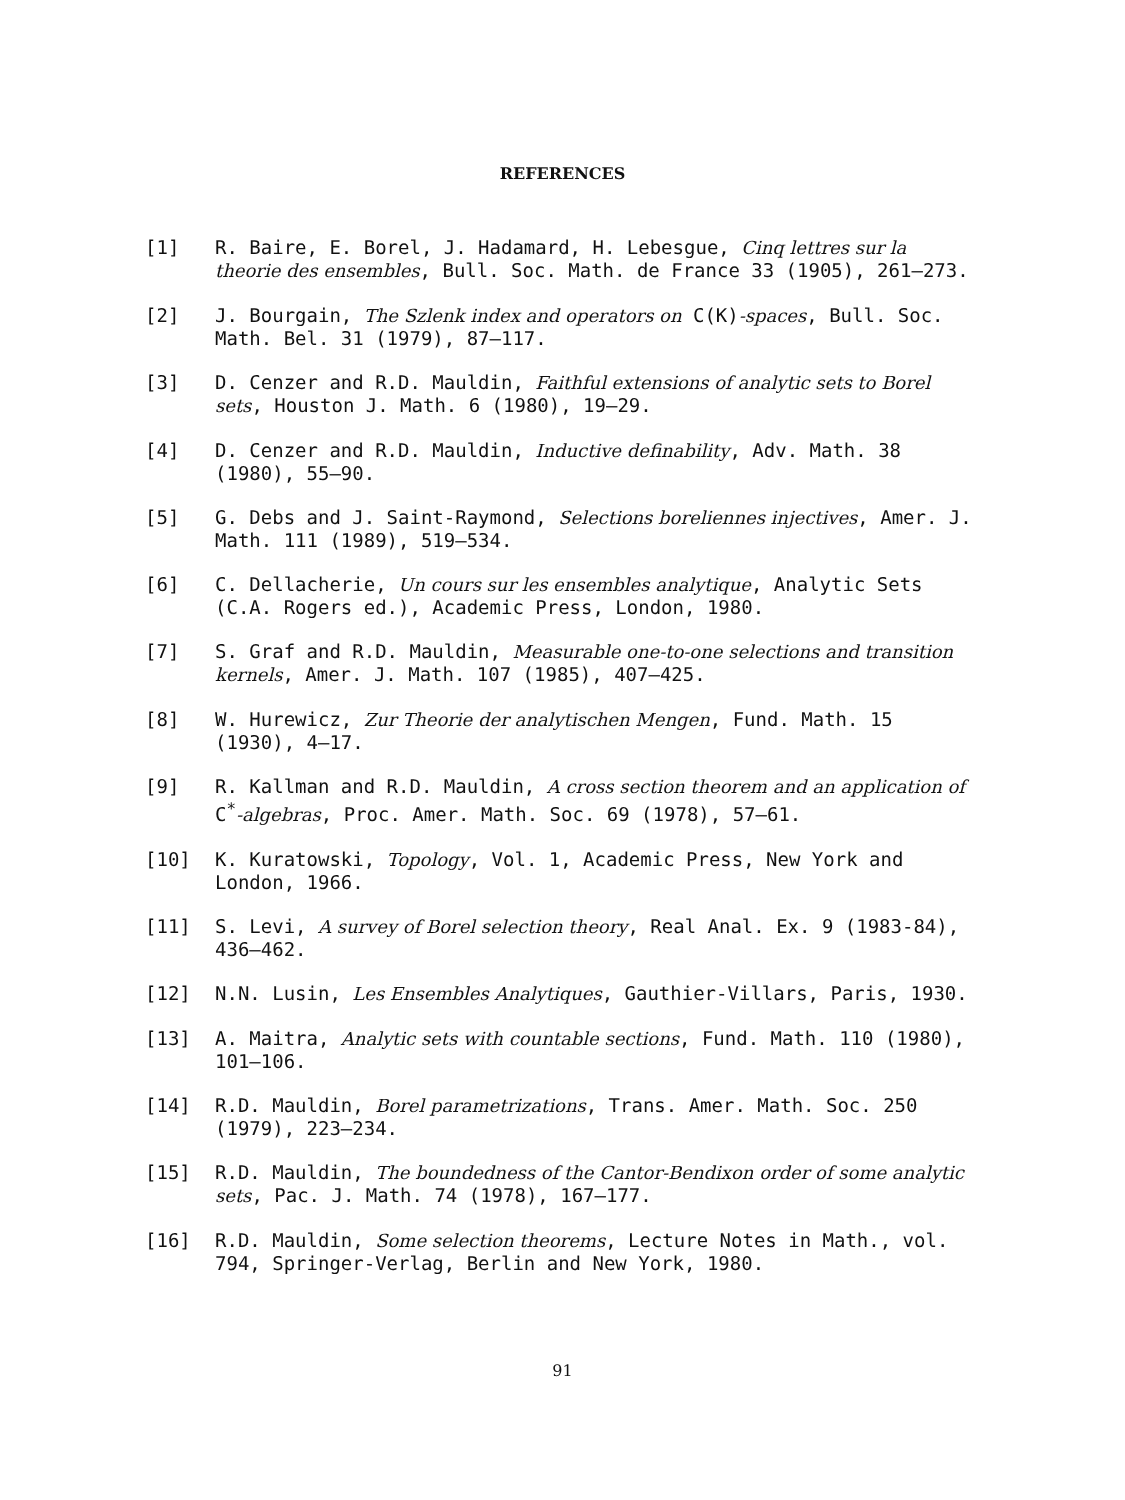REFERENCES
[1] R. Baire, E. Borel, J. Hadamard, H. Lebesgue, Cinq lettres sur la theorie des ensembles, Bull. Soc. Math. de France 33 (1905), 261–273.
[2] J. Bourgain, The Szlenk index and operators on C(K)-spaces, Bull. Soc. Math. Bel. 31 (1979), 87–117.
[3] D. Cenzer and R.D. Mauldin, Faithful extensions of analytic sets to Borel sets, Houston J. Math. 6 (1980), 19–29.
[4] D. Cenzer and R.D. Mauldin, Inductive definability, Adv. Math. 38 (1980), 55–90.
[5] G. Debs and J. Saint-Raymond, Selections boreliennes injectives, Amer. J. Math. 111 (1989), 519–534.
[6] C. Dellacherie, Un cours sur les ensembles analytique, Analytic Sets (C.A. Rogers ed.), Academic Press, London, 1980.
[7] S. Graf and R.D. Mauldin, Measurable one-to-one selections and transition kernels, Amer. J. Math. 107 (1985), 407–425.
[8] W. Hurewicz, Zur Theorie der analytischen Mengen, Fund. Math. 15 (1930), 4–17.
[9] R. Kallman and R.D. Mauldin, A cross section theorem and an application of C<sup>*</sup>-algebras, Proc. Amer. Math. Soc. 69 (1978), 57–61.
[10] K. Kuratowski, Topology, Vol. 1, Academic Press, New York and London, 1966.
[11] S. Levi, A survey of Borel selection theory, Real Anal. Ex. 9 (1983-84), 436–462.
[12] N.N. Lusin, Les Ensembles Analytiques, Gauthier-Villars, Paris, 1930.
[13] A. Maitra, Analytic sets with countable sections, Fund. Math. 110 (1980), 101–106.
[14] R.D. Mauldin, Borel parametrizations, Trans. Amer. Math. Soc. 250 (1979), 223–234.
[15] R.D. Mauldin, The boundedness of the Cantor-Bendixon order of some analytic sets, Pac. J. Math. 74 (1978), 167–177.
[16] R.D. Mauldin, Some selection theorems, Lecture Notes in Math., vol. 794, Springer-Verlag, Berlin and New York, 1980.
91